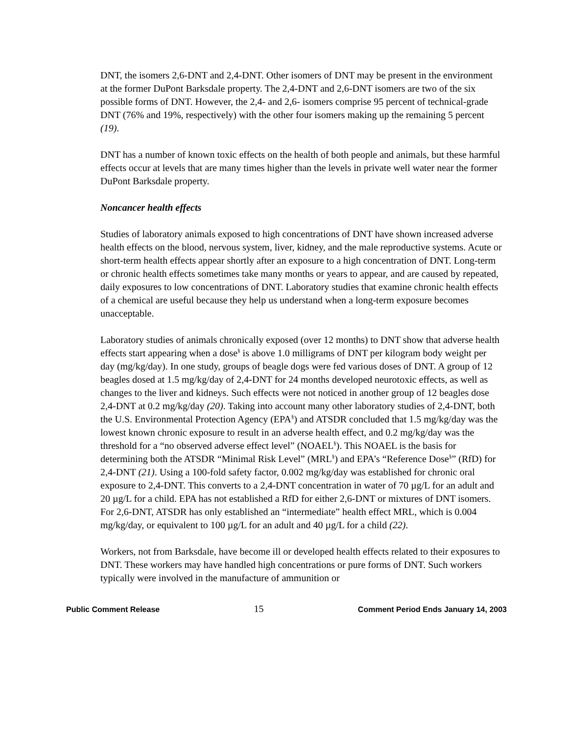DNT, the isomers 2,6-DNT and 2,4-DNT. Other isomers of DNT may be present in the environment at the former DuPont Barksdale property. The 2,4-DNT and 2,6-DNT isomers are two of the six possible forms of DNT. However, the 2,4- and 2,6- isomers comprise 95 percent of technical-grade DNT (76% and 19%, respectively) with the other four isomers making up the remaining 5 percent (19).
DNT has a number of known toxic effects on the health of both people and animals, but these harmful effects occur at levels that are many times higher than the levels in private well water near the former DuPont Barksdale property.
Noncancer health effects
Studies of laboratory animals exposed to high concentrations of DNT have shown increased adverse health effects on the blood, nervous system, liver, kidney, and the male reproductive systems. Acute or short-term health effects appear shortly after an exposure to a high concentration of DNT. Long-term or chronic health effects sometimes take many months or years to appear, and are caused by repeated, daily exposures to low concentrations of DNT. Laboratory studies that examine chronic health effects of a chemical are useful because they help us understand when a long-term exposure becomes unacceptable.
Laboratory studies of animals chronically exposed (over 12 months) to DNT show that adverse health effects start appearing when a dose<sup>§</sup> is above 1.0 milligrams of DNT per kilogram body weight per day (mg/kg/day). In one study, groups of beagle dogs were fed various doses of DNT. A group of 12 beagles dosed at 1.5 mg/kg/day of 2,4-DNT for 24 months developed neurotoxic effects, as well as changes to the liver and kidneys. Such effects were not noticed in another group of 12 beagles dose 2,4-DNT at 0.2 mg/kg/day (20). Taking into account many other laboratory studies of 2,4-DNT, both the U.S. Environmental Protection Agency (EPA<sup>§</sup>) and ATSDR concluded that 1.5 mg/kg/day was the lowest known chronic exposure to result in an adverse health effect, and 0.2 mg/kg/day was the threshold for a “no observed adverse effect level” (NOAEL<sup>§</sup>). This NOAEL is the basis for determining both the ATSDR “Minimal Risk Level” (MRL<sup>§</sup>) and EPA’s “Reference Dose<sup>§</sup>” (RfD) for 2,4-DNT (21). Using a 100-fold safety factor, 0.002 mg/kg/day was established for chronic oral exposure to 2,4-DNT. This converts to a 2,4-DNT concentration in water of 70 µg/L for an adult and 20 µg/L for a child. EPA has not established a RfD for either 2,6-DNT or mixtures of DNT isomers. For 2,6-DNT, ATSDR has only established an “intermediate” health effect MRL, which is 0.004 mg/kg/day, or equivalent to 100 µg/L for an adult and 40 µg/L for a child (22).
Workers, not from Barksdale, have become ill or developed health effects related to their exposures to DNT. These workers may have handled high concentrations or pure forms of DNT. Such workers typically were involved in the manufacture of ammunition or
Public Comment Release 15 Comment Period Ends January 14, 2003